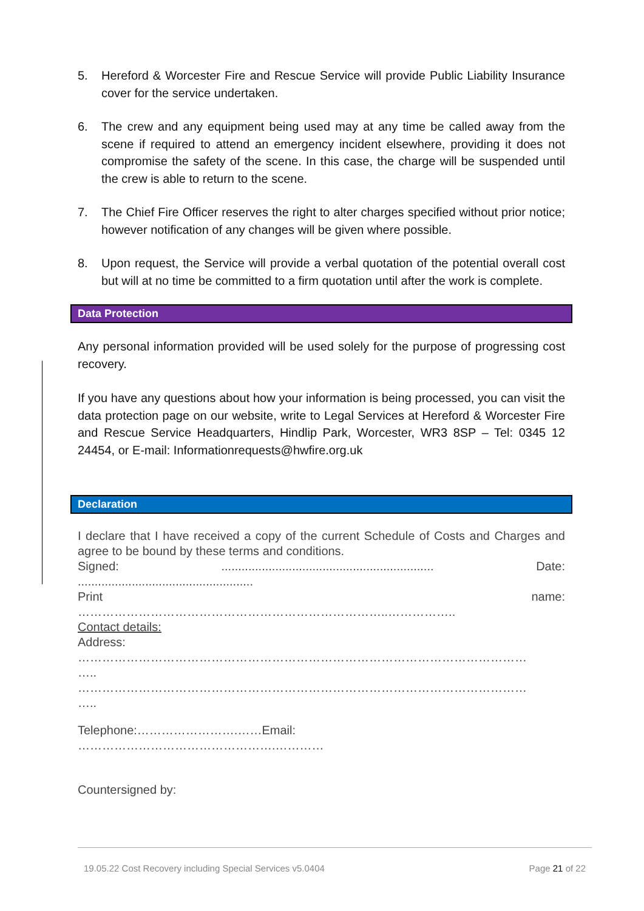5. Hereford & Worcester Fire and Rescue Service will provide Public Liability Insurance cover for the service undertaken.
6. The crew and any equipment being used may at any time be called away from the scene if required to attend an emergency incident elsewhere, providing it does not compromise the safety of the scene. In this case, the charge will be suspended until the crew is able to return to the scene.
7. The Chief Fire Officer reserves the right to alter charges specified without prior notice; however notification of any changes will be given where possible.
8. Upon request, the Service will provide a verbal quotation of the potential overall cost but will at no time be committed to a firm quotation until after the work is complete.
Data Protection
Any personal information provided will be used solely for the purpose of progressing cost recovery.
If you have any questions about how your information is being processed, you can visit the data protection page on our website, write to Legal Services at Hereford & Worcester Fire and Rescue Service Headquarters, Hindlip Park, Worcester, WR3 8SP – Tel: 0345 12 24454, or E-mail: Informationrequests@hwfire.org.uk
Declaration
I declare that I have received a copy of the current Schedule of Costs and Charges and agree to be bound by these terms and conditions.
Signed:............................................................... Date:
....................................................
Print name:
…………………………………………………………………..……………..
Contact details:
Address:
…………………………………………………………………………………………………
…..
…………………………………………………………………………………………………
…..
Telephone:…………………….……Email:
………………………………………….…………
Countersigned by:
19.05.22 Cost Recovery including Special Services v5.0404 Page 21 of 22